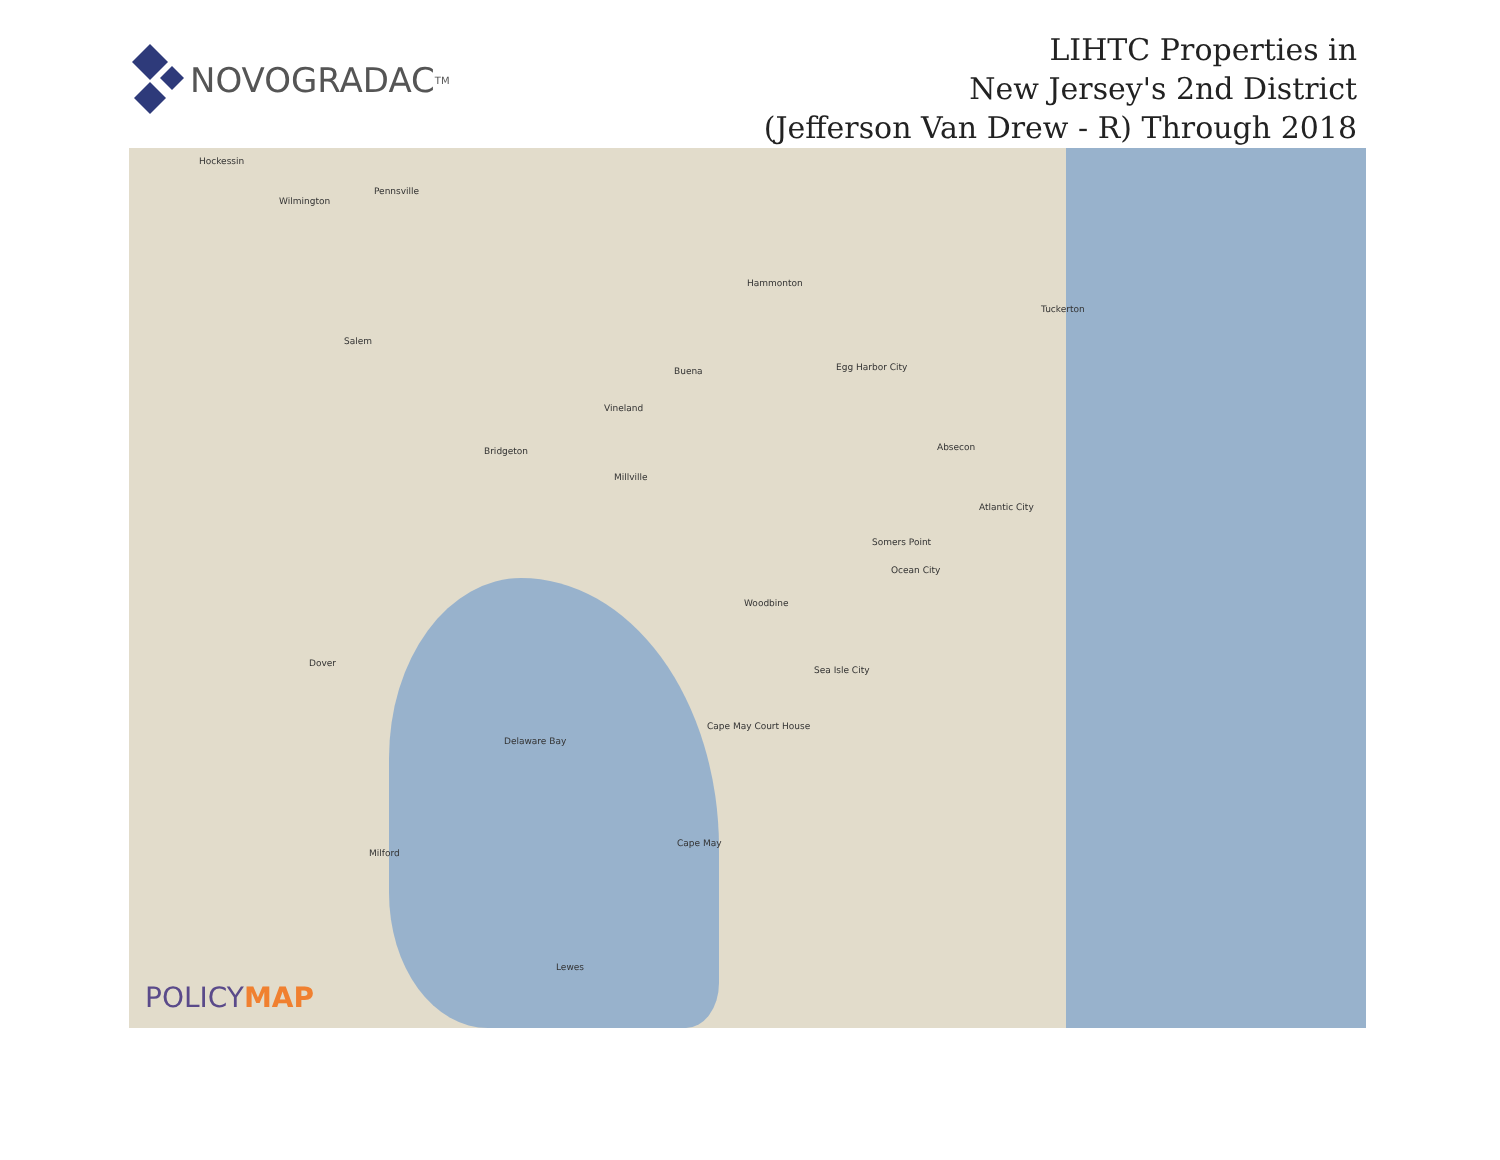NOVOGRADAC<sub>TM</sub>
LIHTC Properties in
New Jersey's 2nd District
(Jefferson Van Drew - R) Through 2018
Hockessin
Wilmington
Pennsville
Salem
Bridgeton
Vineland
Buena
Millville
Hammonton
Egg Harbor City
Tuckerton
Absecon
Atlantic City
Somers Point
Ocean City
Woodbine
Sea Isle City
Cape May Court House
Cape May
Dover
Delaware Bay
Milford
Lewes
POLICYMAP